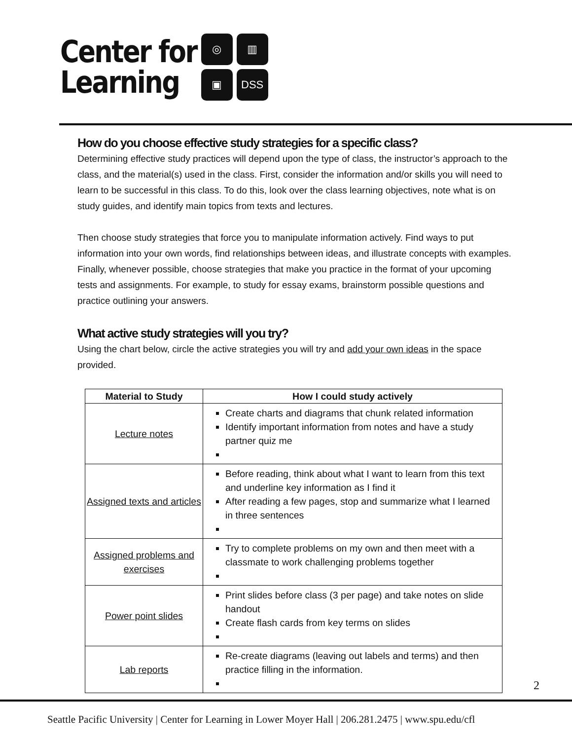Center for
Learning
◎
▥
▣
DSS
How do you choose effective study strategies for a specific class?
Determining effective study practices will depend upon the type of class, the instructor’s approach to the class, and the material(s) used in the class. First, consider the information and/or skills you will need to learn to be successful in this class. To do this, look over the class learning objectives, note what is on study guides, and identify main topics from texts and lectures.
Then choose study strategies that force you to manipulate information actively. Find ways to put information into your own words, find relationships between ideas, and illustrate concepts with examples. Finally, whenever possible, choose strategies that make you practice in the format of your upcoming tests and assignments. For example, to study for essay exams, brainstorm possible questions and practice outlining your answers.
What active study strategies will you try?
Using the chart below, circle the active strategies you will try and add your own ideas in the space provided.
| Material to Study | How I could study actively |
| --- | --- |
| Lecture notes | Create charts and diagrams that chunk related information Identify important information from notes and have a study partner quiz me |
| Assigned texts and articles | Before reading, think about what I want to learn from this text and underline key information as I find it After reading a few pages, stop and summarize what I learned in three sentences |
| Assigned problems and exercises | Try to complete problems on my own and then meet with a classmate to work challenging problems together |
| Power point slides | Print slides before class (3 per page) and take notes on slide handout Create flash cards from key terms on slides |
| Lab reports | Re-create diagrams (leaving out labels and terms) and then practice filling in the information. |
2
Seattle Pacific University | Center for Learning in Lower Moyer Hall | 206.281.2475 | www.spu.edu/cfl